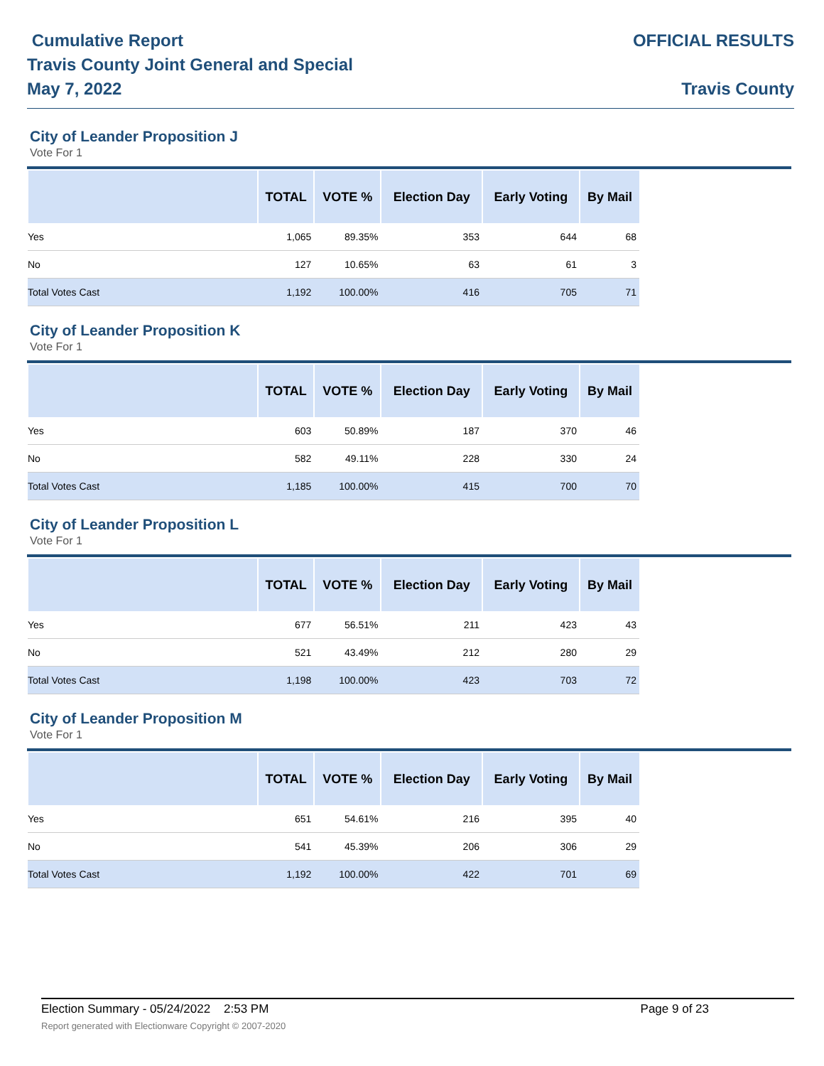Cumulative Report
Travis County Joint General and Special
May 7, 2022
OFFICIAL RESULTS
Travis County
City of Leander Proposition J
Vote For 1
| | TOTAL | VOTE % | Election Day | Early Voting | By Mail |
| --- | --- | --- | --- | --- | --- |
| Yes | 1,065 | 89.35% | 353 | 644 | 68 |
| No | 127 | 10.65% | 63 | 61 | 3 |
| Total Votes Cast | 1,192 | 100.00% | 416 | 705 | 71 |
City of Leander Proposition K
Vote For 1
| | TOTAL | VOTE % | Election Day | Early Voting | By Mail |
| --- | --- | --- | --- | --- | --- |
| Yes | 603 | 50.89% | 187 | 370 | 46 |
| No | 582 | 49.11% | 228 | 330 | 24 |
| Total Votes Cast | 1,185 | 100.00% | 415 | 700 | 70 |
City of Leander Proposition L
Vote For 1
| | TOTAL | VOTE % | Election Day | Early Voting | By Mail |
| --- | --- | --- | --- | --- | --- |
| Yes | 677 | 56.51% | 211 | 423 | 43 |
| No | 521 | 43.49% | 212 | 280 | 29 |
| Total Votes Cast | 1,198 | 100.00% | 423 | 703 | 72 |
City of Leander Proposition M
Vote For 1
| | TOTAL | VOTE % | Election Day | Early Voting | By Mail |
| --- | --- | --- | --- | --- | --- |
| Yes | 651 | 54.61% | 216 | 395 | 40 |
| No | 541 | 45.39% | 206 | 306 | 29 |
| Total Votes Cast | 1,192 | 100.00% | 422 | 701 | 69 |
Election Summary - 05/24/2022 2:53 PM Page 9 of 23
Report generated with Electionware Copyright © 2007-2020